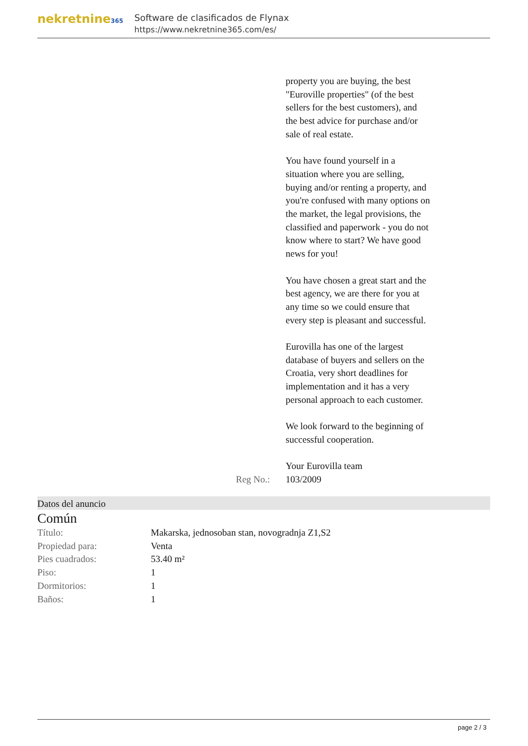nekretnine365
Software de clasificados de Flynax
https://www.nekretnine365.com/es/
property you are buying, the best "Euroville properties" (of the best sellers for the best customers), and the best advice for purchase and/or sale of real estate.
You have found yourself in a situation where you are selling, buying and/or renting a property, and you're confused with many options on the market, the legal provisions, the classified and paperwork - you do not know where to start? We have good news for you!
You have chosen a great start and the best agency, we are there for you at any time so we could ensure that every step is pleasant and successful.
Eurovilla has one of the largest database of buyers and sellers on the Croatia, very short deadlines for implementation and it has a very personal approach to each customer.
We look forward to the beginning of successful cooperation.
Your Eurovilla team
Reg No.: 103/2009
Datos del anuncio
Común
| Título: | Makarska, jednosoban stan, novogradnja Z1,S2 |
| Propiedad para: | Venta |
| Pies cuadrados: | 53.40 m² |
| Piso: | 1 |
| Dormitorios: | 1 |
| Baños: | 1 |
page 2 / 3